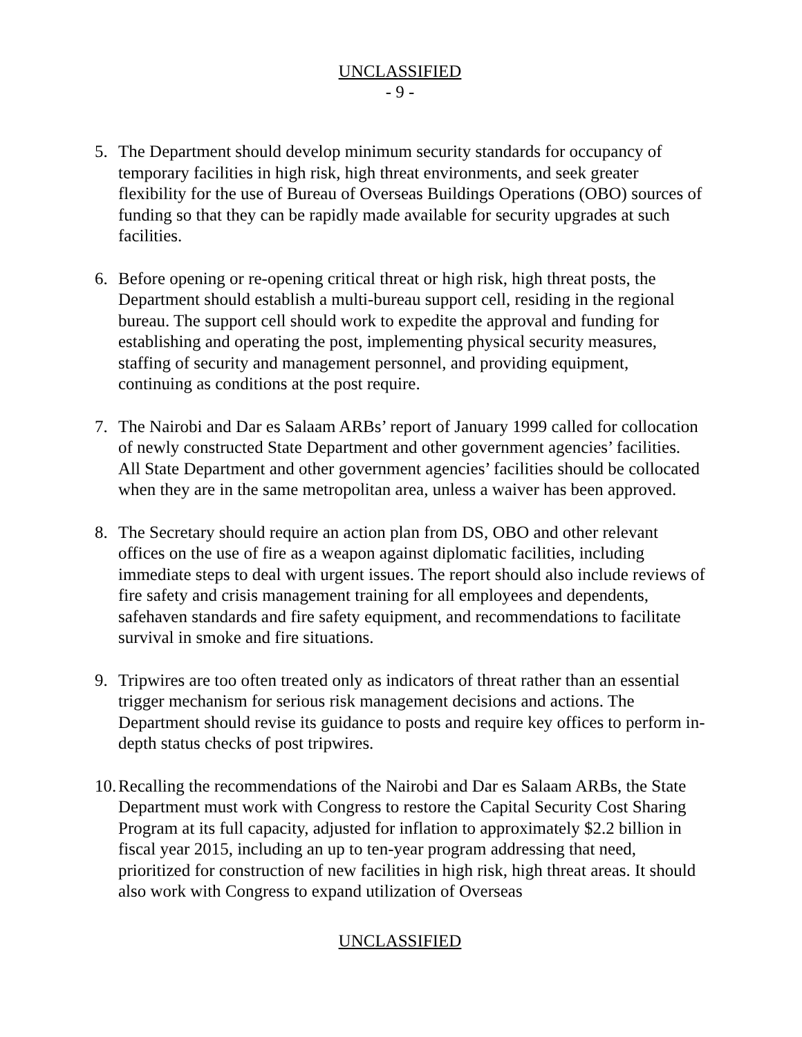UNCLASSIFIED
- 9 -
5. The Department should develop minimum security standards for occupancy of temporary facilities in high risk, high threat environments, and seek greater flexibility for the use of Bureau of Overseas Buildings Operations (OBO) sources of funding so that they can be rapidly made available for security upgrades at such facilities.
6. Before opening or re-opening critical threat or high risk, high threat posts, the Department should establish a multi-bureau support cell, residing in the regional bureau. The support cell should work to expedite the approval and funding for establishing and operating the post, implementing physical security measures, staffing of security and management personnel, and providing equipment, continuing as conditions at the post require.
7. The Nairobi and Dar es Salaam ARBs’ report of January 1999 called for collocation of newly constructed State Department and other government agencies’ facilities. All State Department and other government agencies’ facilities should be collocated when they are in the same metropolitan area, unless a waiver has been approved.
8. The Secretary should require an action plan from DS, OBO and other relevant offices on the use of fire as a weapon against diplomatic facilities, including immediate steps to deal with urgent issues. The report should also include reviews of fire safety and crisis management training for all employees and dependents, safehaven standards and fire safety equipment, and recommendations to facilitate survival in smoke and fire situations.
9. Tripwires are too often treated only as indicators of threat rather than an essential trigger mechanism for serious risk management decisions and actions. The Department should revise its guidance to posts and require key offices to perform in-depth status checks of post tripwires.
10.
Recalling the recommendations of the Nairobi and Dar es Salaam ARBs, the State Department must work with Congress to restore the Capital Security Cost Sharing Program at its full capacity, adjusted for inflation to approximately $2.2 billion in fiscal year 2015, including an up to ten-year program addressing that need, prioritized for construction of new facilities in high risk, high threat areas. It should also work with Congress to expand utilization of Overseas
UNCLASSIFIED